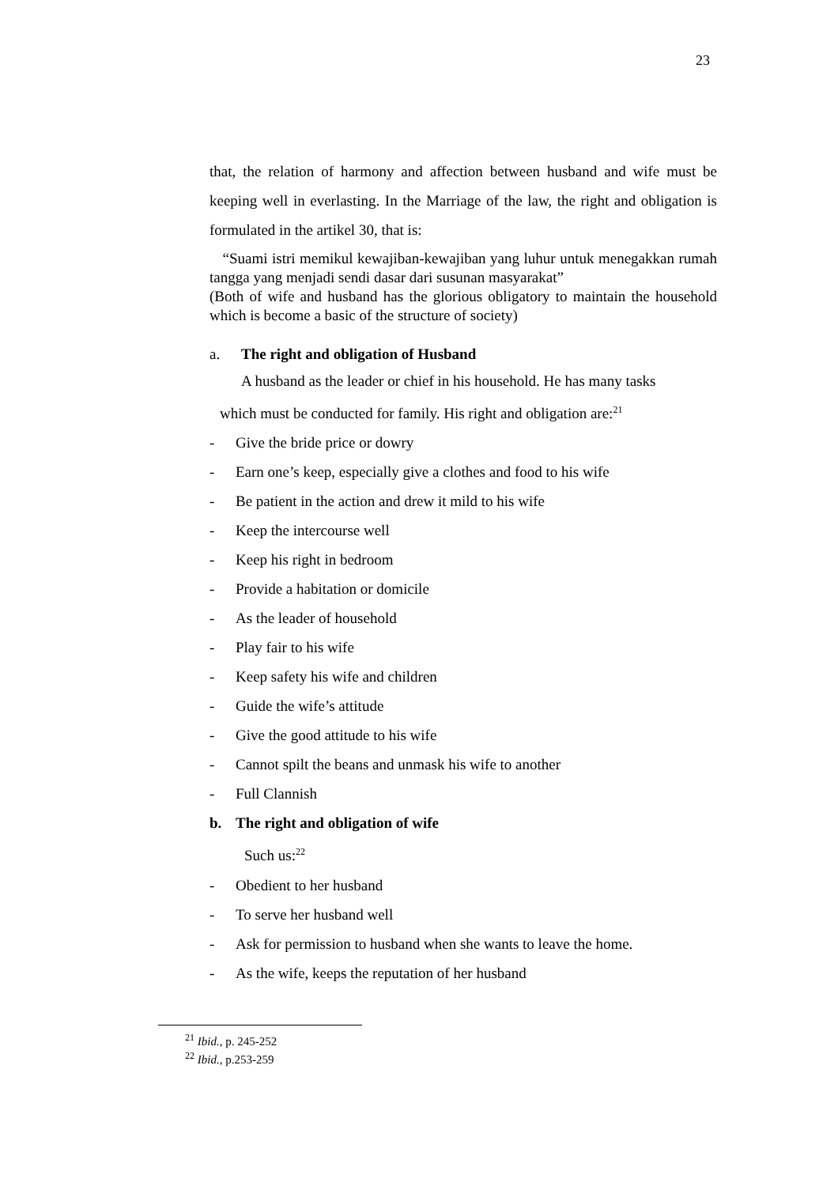23
that, the relation of harmony and affection between husband and wife must be keeping well in everlasting. In the Marriage of the law, the right and obligation is formulated in the artikel 30, that is:
“Suami istri memikul kewajiban-kewajiban yang luhur untuk menegakkan rumah tangga yang menjadi sendi dasar dari susunan masyarakat”
(Both of wife and husband has the glorious obligatory to maintain the household which is become a basic of the structure of society)
a. The right and obligation of Husband
A husband as the leader or chief in his household. He has many tasks
which must be conducted for family. His right and obligation are:<sup>21</sup>
- Give the bride price or dowry
- Earn one’s keep, especially give a clothes and food to his wife
- Be patient in the action and drew it mild to his wife
- Keep the intercourse well
- Keep his right in bedroom
- Provide a habitation or domicile
- As the leader of household
- Play fair to his wife
- Keep safety his wife and children
- Guide the wife’s attitude
- Give the good attitude to his wife
- Cannot spilt the beans and unmask his wife to another
- Full Clannish
b. The right and obligation of wife
Such us:<sup>22</sup>
- Obedient to her husband
- To serve her husband well
- Ask for permission to husband when she wants to leave the home.
- As the wife, keeps the reputation of her husband
<sup>21</sup> Ibid., p. 245-252
<sup>22</sup> Ibid., p.253-259